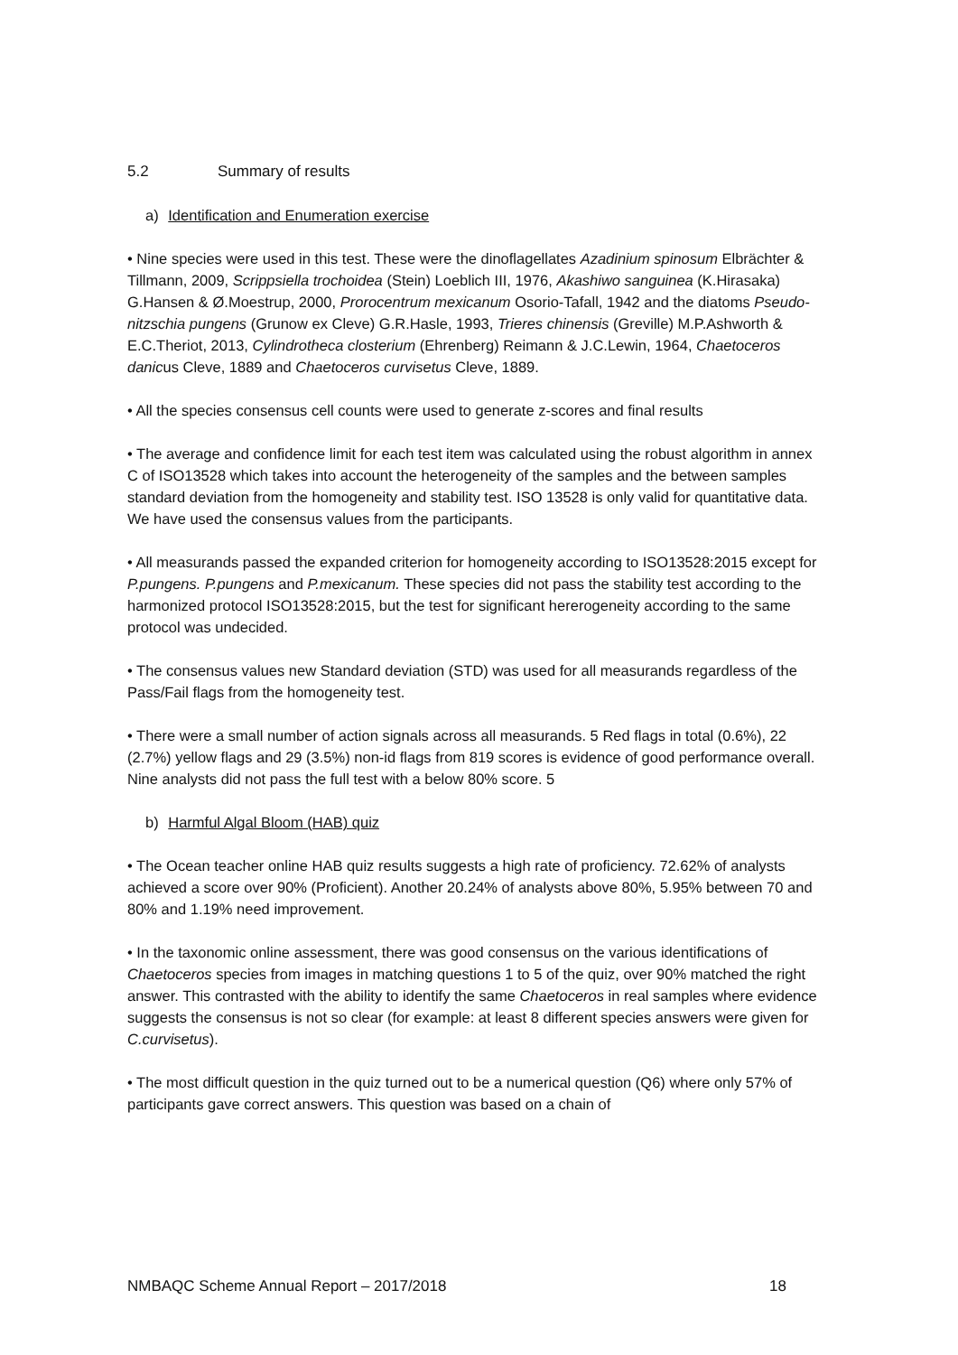5.2 Summary of results
a) Identification and Enumeration exercise
• Nine species were used in this test. These were the dinoflagellates Azadinium spinosum Elbrächter & Tillmann, 2009, Scrippsiella trochoidea (Stein) Loeblich III, 1976, Akashiwo sanguinea (K.Hirasaka) G.Hansen & Ø.Moestrup, 2000, Prorocentrum mexicanum Osorio-Tafall, 1942 and the diatoms Pseudo-nitzschia pungens (Grunow ex Cleve) G.R.Hasle, 1993, Trieres chinensis (Greville) M.P.Ashworth & E.C.Theriot, 2013, Cylindrotheca closterium (Ehrenberg) Reimann & J.C.Lewin, 1964, Chaetoceros danicus Cleve, 1889 and Chaetoceros curvisetus Cleve, 1889.
• All the species consensus cell counts were used to generate z-scores and final results
• The average and confidence limit for each test item was calculated using the robust algorithm in annex C of ISO13528 which takes into account the heterogeneity of the samples and the between samples standard deviation from the homogeneity and stability test. ISO 13528 is only valid for quantitative data. We have used the consensus values from the participants.
• All measurands passed the expanded criterion for homogeneity according to ISO13528:2015 except for P.pungens. P.pungens and P.mexicanum. These species did not pass the stability test according to the harmonized protocol ISO13528:2015, but the test for significant hererogeneity according to the same protocol was undecided.
• The consensus values new Standard deviation (STD) was used for all measurands regardless of the Pass/Fail flags from the homogeneity test.
• There were a small number of action signals across all measurands. 5 Red flags in total (0.6%), 22 (2.7%) yellow flags and 29 (3.5%) non-id flags from 819 scores is evidence of good performance overall.
Nine analysts did not pass the full test with a below 80% score. 5
b) Harmful Algal Bloom (HAB) quiz
• The Ocean teacher online HAB quiz results suggests a high rate of proficiency. 72.62% of analysts achieved a score over 90% (Proficient). Another 20.24% of analysts above 80%, 5.95% between 70 and 80% and 1.19% need improvement.
• In the taxonomic online assessment, there was good consensus on the various identifications of Chaetoceros species from images in matching questions 1 to 5 of the quiz, over 90% matched the right answer. This contrasted with the ability to identify the same Chaetoceros in real samples where evidence suggests the consensus is not so clear (for example: at least 8 different species answers were given for C.curvisetus).
• The most difficult question in the quiz turned out to be a numerical question (Q6) where only 57% of participants gave correct answers. This question was based on a chain of
NMBAQC Scheme Annual Report – 2017/2018 18